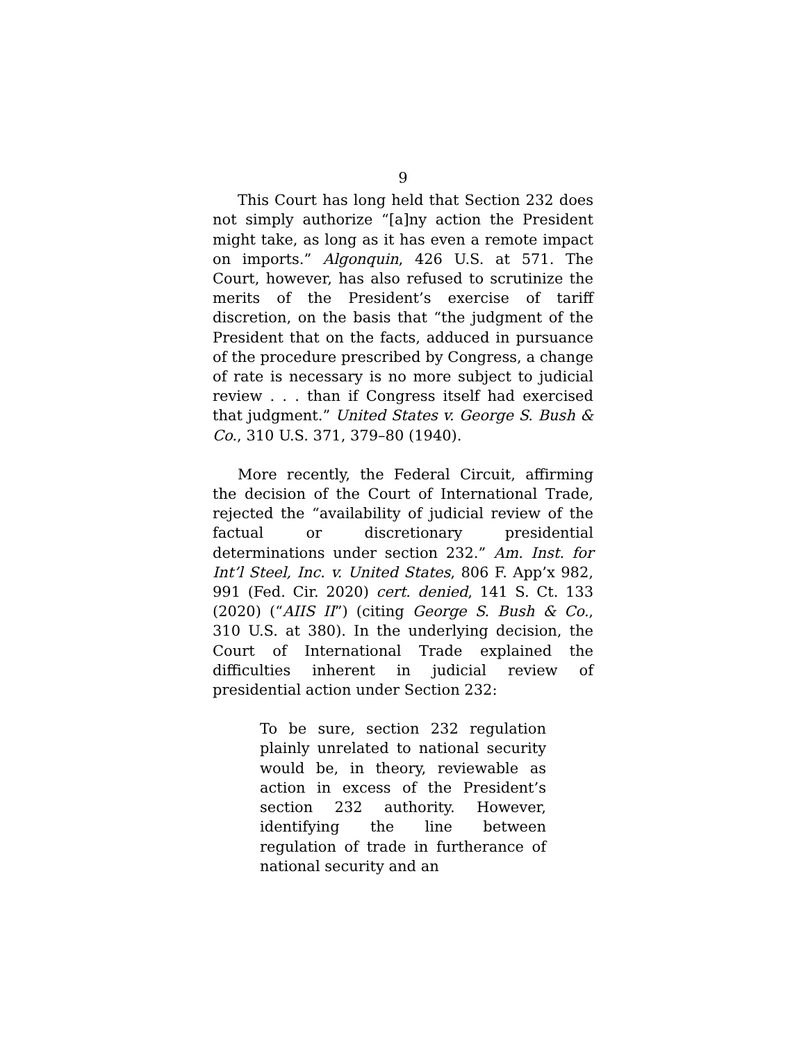9
This Court has long held that Section 232 does not simply authorize “[a]ny action the President might take, as long as it has even a remote impact on imports.” Algonquin, 426 U.S. at 571. The Court, however, has also refused to scrutinize the merits of the President’s exercise of tariff discretion, on the basis that “the judgment of the President that on the facts, adduced in pursuance of the procedure prescribed by Congress, a change of rate is necessary is no more subject to judicial review . . . than if Congress itself had exercised that judgment.” United States v. George S. Bush & Co., 310 U.S. 371, 379–80 (1940).
More recently, the Federal Circuit, affirming the decision of the Court of International Trade, rejected the “availability of judicial review of the factual or discretionary presidential determinations under section 232.” Am. Inst. for Int’l Steel, Inc. v. United States, 806 F. App’x 982, 991 (Fed. Cir. 2020) cert. denied, 141 S. Ct. 133 (2020) (“AIIS II”) (citing George S. Bush & Co., 310 U.S. at 380). In the underlying decision, the Court of International Trade explained the difficulties inherent in judicial review of presidential action under Section 232:
To be sure, section 232 regulation plainly unrelated to national security would be, in theory, reviewable as action in excess of the President’s section 232 authority. However, identifying the line between regulation of trade in furtherance of national security and an